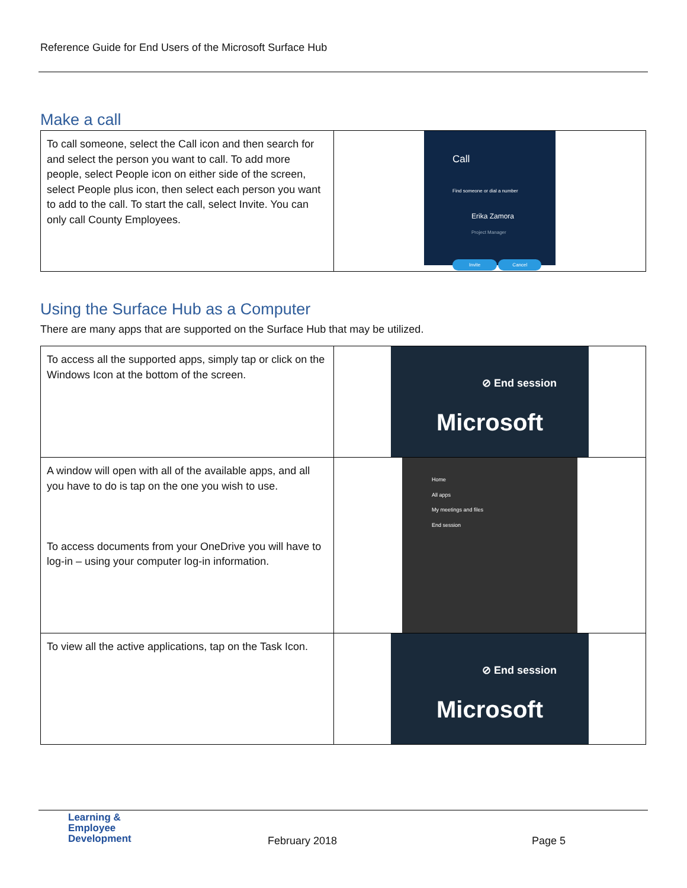Reference Guide for End Users of the Microsoft Surface Hub
Make a call
| To call someone, select the Call icon and then search for and select the person you want to call. To add more people, select People icon on either side of the screen, select People plus icon, then select each person you want to add to the call. To start the call, select Invite. You can only call County Employees. | Call Find someone or dial a number Erika Zamora Project Manager Invite Cancel |
Using the Surface Hub as a Computer
There are many apps that are supported on the Surface Hub that may be utilized.
| To access all the supported apps, simply tap or click on the Windows Icon at the bottom of the screen. | ⊘ End session Microsoft |
| A window will open with all of the available apps, and all you have to do is tap on the one you wish to use. To access documents from your OneDrive you will have to log-in – using your computer log-in information. | Home All apps My meetings and files End session |
| To view all the active applications, tap on the Task Icon. | ⊘ End session Microsoft |
Learning &
Employee
Development
February 2018 Page 5